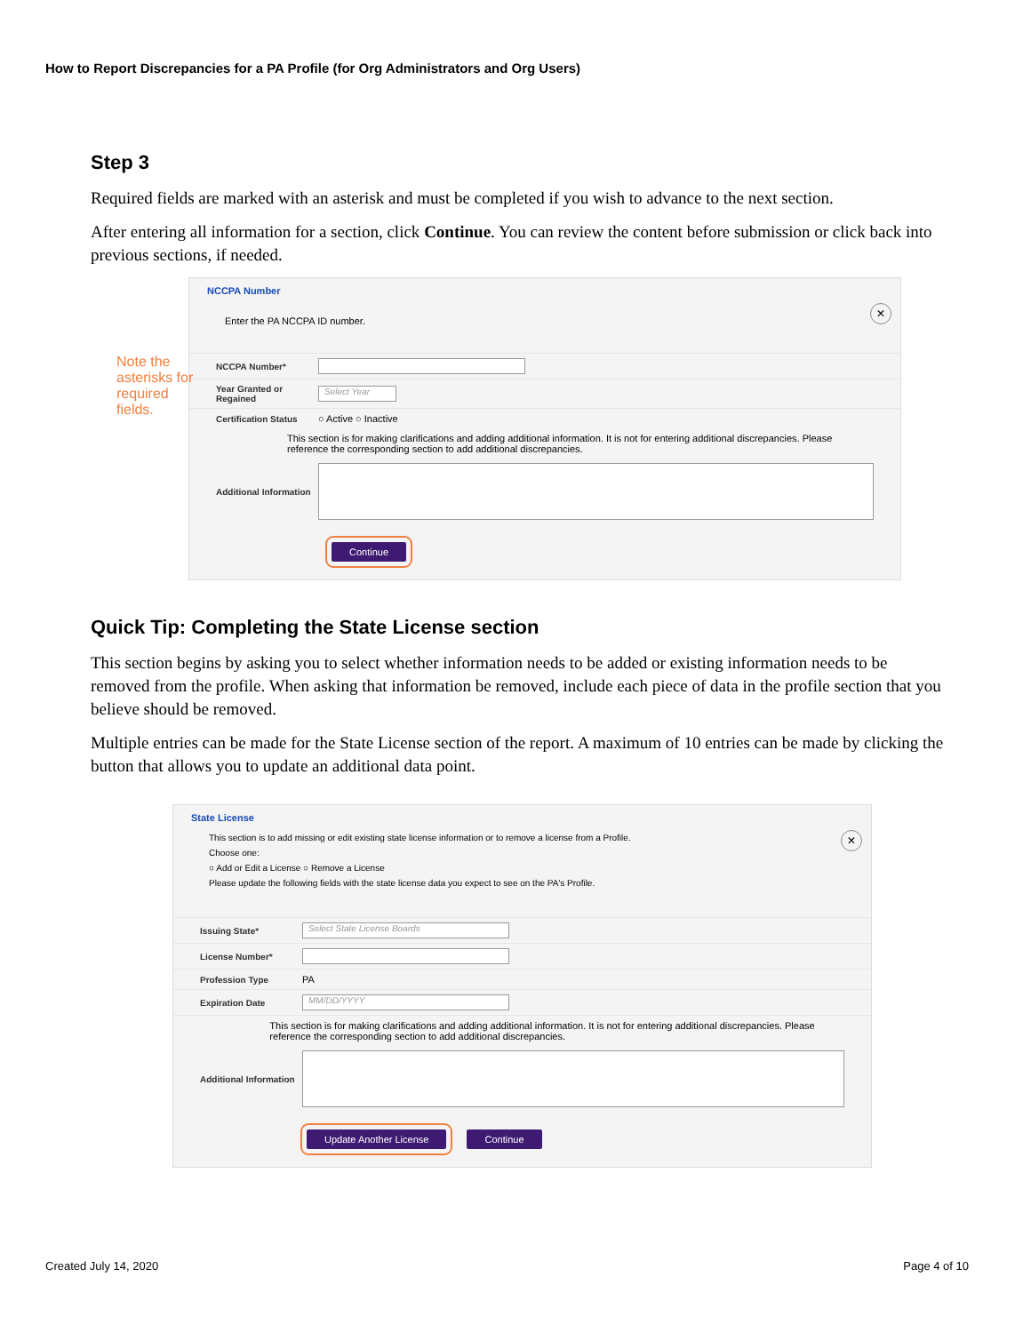How to Report Discrepancies for a PA Profile (for Org Administrators and Org Users)
Step 3
Required fields are marked with an asterisk and must be completed if you wish to advance to the next section.
After entering all information for a section, click Continue. You can review the content before submission or click back into previous sections, if needed.
Note the asterisks for required fields.
NCCPA Number
×
Enter the PA NCCPA ID number.
NCCPA Number*
Year Granted or Regained Select Year
Certification Status ○ Active ○ Inactive
This section is for making clarifications and adding additional information. It is not for entering additional discrepancies. Please reference the corresponding section to add additional discrepancies.
Additional Information
Continue
Quick Tip: Completing the State License section
This section begins by asking you to select whether information needs to be added or existing information needs to be removed from the profile. When asking that information be removed, include each piece of data in the profile section that you believe should be removed.
Multiple entries can be made for the State License section of the report. A maximum of 10 entries can be made by clicking the button that allows you to update an additional data point.
State License
×
This section is to add missing or edit existing state license information or to remove a license from a Profile.
Choose one:
○ Add or Edit a License ○ Remove a License
Please update the following fields with the state license data you expect to see on the PA's Profile.
Issuing State* Select State License Boards
License Number*
Profession Type PA
Expiration Date MM/DD/YYYY
This section is for making clarifications and adding additional information. It is not for entering additional discrepancies. Please reference the corresponding section to add additional discrepancies.
Additional Information
Update Another License Continue
Created July 14, 2020 Page 4 of 10